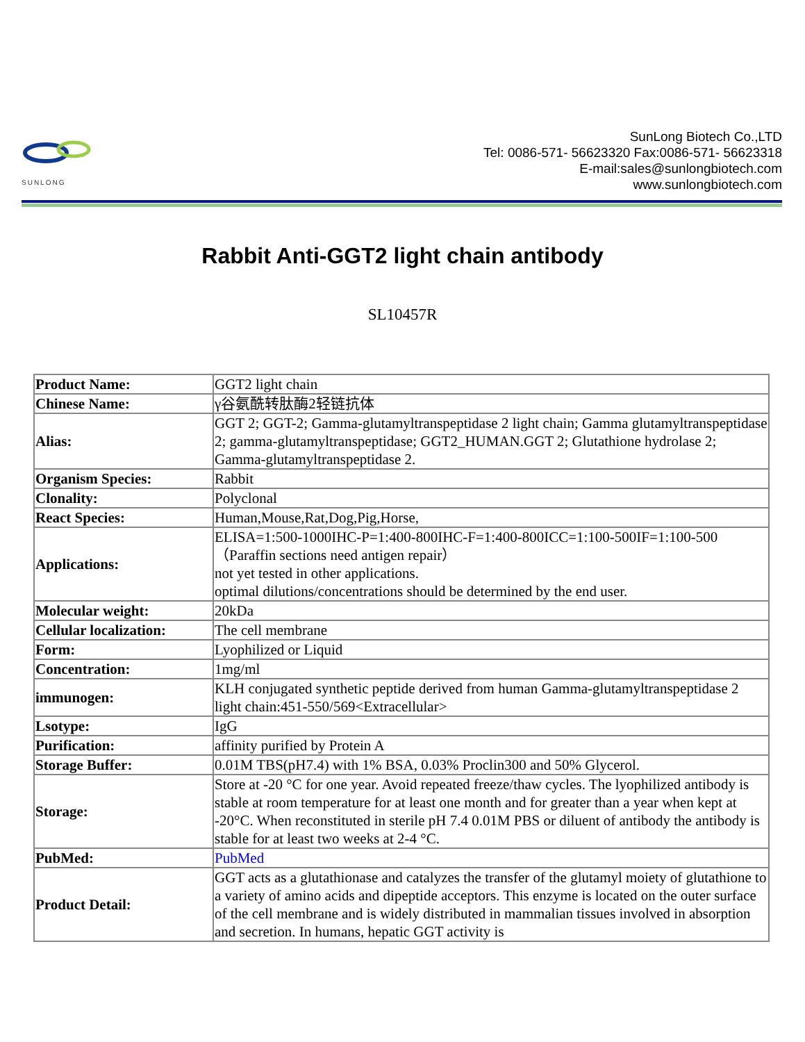SUNLONG
SunLong Biotech Co.,LTD
Tel: 0086-571- 56623320 Fax:0086-571- 56623318
E-mail:sales@sunlongbiotech.com
www.sunlongbiotech.com
Rabbit Anti-GGT2 light chain antibody
SL10457R
| Product Name: | GGT2 light chain |
| Chinese Name: | γ谷氨酰转肽酶2轻链抗体 |
| Alias: | GGT 2; GGT-2; Gamma-glutamyltranspeptidase 2 light chain; Gamma glutamyltranspeptidase 2; gamma-glutamyltranspeptidase; GGT2_HUMAN.GGT 2; Glutathione hydrolase 2; Gamma-glutamyltranspeptidase 2. |
| Organism Species: | Rabbit |
| Clonality: | Polyclonal |
| React Species: | Human,Mouse,Rat,Dog,Pig,Horse, |
| Applications: | ELISA=1:500-1000IHC-P=1:400-800IHC-F=1:400-800ICC=1:100-500IF=1:100-500（Paraffin sections need antigen repair） not yet tested in other applications. optimal dilutions/concentrations should be determined by the end user. |
| Molecular weight: | 20kDa |
| Cellular localization: | The cell membrane |
| Form: | Lyophilized or Liquid |
| Concentration: | 1mg/ml |
| immunogen: | KLH conjugated synthetic peptide derived from human Gamma-glutamyltranspeptidase 2 light chain:451-550/569<Extracellular> |
| Lsotype: | IgG |
| Purification: | affinity purified by Protein A |
| Storage Buffer: | 0.01M TBS(pH7.4) with 1% BSA, 0.03% Proclin300 and 50% Glycerol. |
| Storage: | Store at -20 °C for one year. Avoid repeated freeze/thaw cycles. The lyophilized antibody is stable at room temperature for at least one month and for greater than a year when kept at -20°C. When reconstituted in sterile pH 7.4 0.01M PBS or diluent of antibody the antibody is stable for at least two weeks at 2-4 °C. |
| PubMed: | PubMed |
| Product Detail: | GGT acts as a glutathionase and catalyzes the transfer of the glutamyl moiety of glutathione to a variety of amino acids and dipeptide acceptors. This enzyme is located on the outer surface of the cell membrane and is widely distributed in mammalian tissues involved in absorption and secretion. In humans, hepatic GGT activity is |